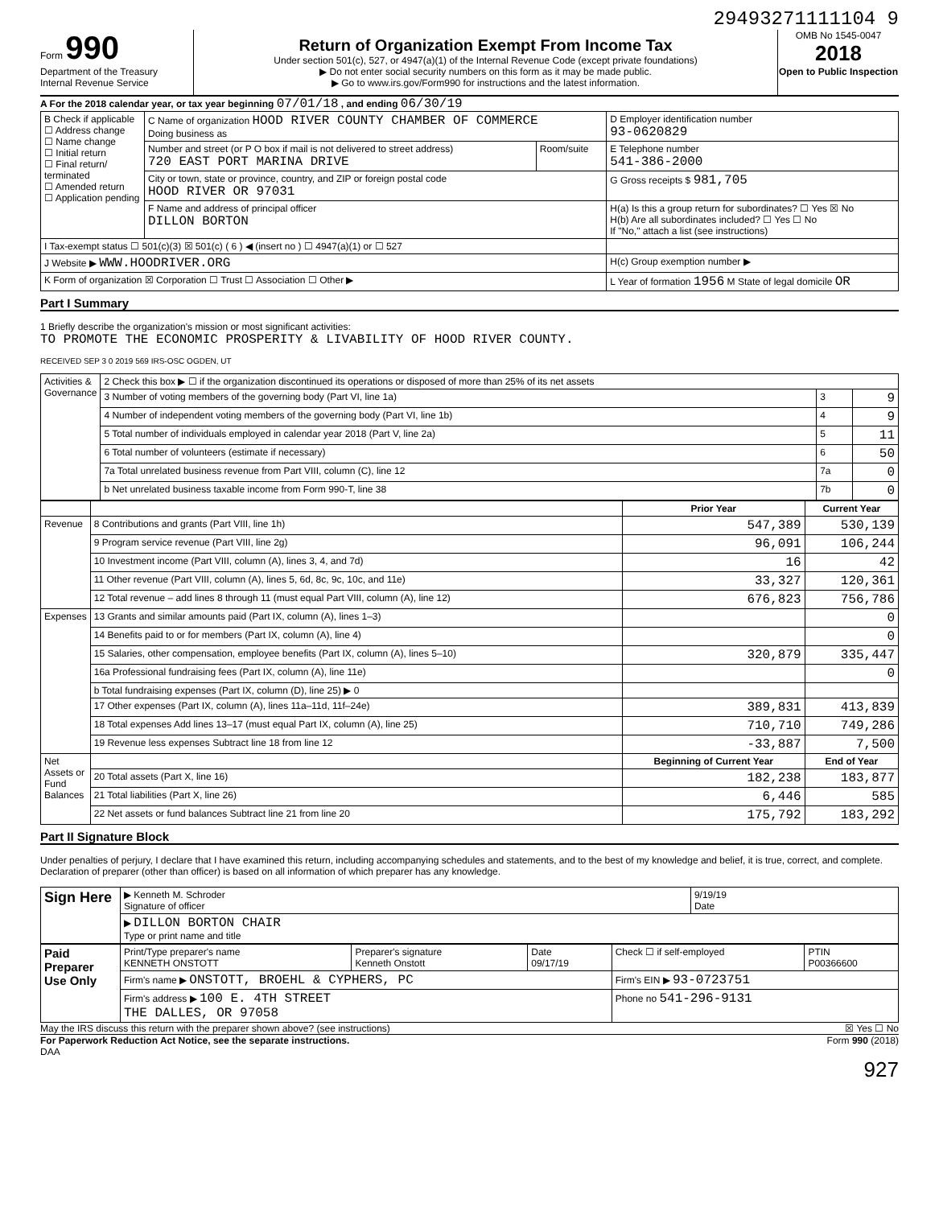29493271111104 9
Form 990
Department of the Treasury
Internal Revenue Service
Return of Organization Exempt From Income Tax
Under section 501(c), 527, or 4947(a)(1) of the Internal Revenue Code (except private foundations)
▶ Do not enter social security numbers on this form as it may be made public.
▶ Go to www.irs.gov/Form990 for instructions and the latest information.
OMB No 1545-0047
2018
Open to Public Inspection
A For the 2018 calendar year, or tax year beginning 07/01/18 , and ending 06/30/19
| B Check if applicable ☐ Address change ☐ Name change ☐ Initial return ☐ Final return/ terminated ☐ Amended return ☐ Application pending | C Name of organization HOOD RIVER COUNTY CHAMBER OF COMMERCE Doing business as | | D Employer identification number 93-0620829 |
| | Number and street (or P O box if mail is not delivered to street address) 720 EAST PORT MARINA DRIVE | Room/suite | E Telephone number 541-386-2000 |
| | City or town, state or province, country, and ZIP or foreign postal code HOOD RIVER OR 97031 | | G Gross receipts $ 981,705 |
| | F Name and address of principal officer DILLON BORTON | | H(a) Is this a group return for subordinates? ☐ Yes ☒ No H(b) Are all subordinates included? ☐ Yes ☐ No If "No," attach a list (see instructions) |
| I Tax-exempt status ☐ 501(c)(3) ☒ 501(c) ( 6 ) ◀ (insert no ) ☐ 4947(a)(1) or ☐ 527 | | | |
| J Website ▶ WWW.HOODRIVER.ORG | | | H(c) Group exemption number ▶ |
| K Form of organization ☒ Corporation ☐ Trust ☐ Association ☐ Other ▶ | | | L Year of formation 1956 M State of legal domicile OR |
Part I Summary
1 Briefly describe the organization's mission or most significant activities:
TO PROMOTE THE ECONOMIC PROSPERITY & LIVABILITY OF HOOD RIVER COUNTY.
RECEIVED SEP 3 0 2019 569 IRS-OSC OGDEN, UT
| Activities & Governance | 2 Check this box ▶ ☐ if the organization discontinued its operations or disposed of more than 25% of its net assets | | |
| | 3 Number of voting members of the governing body (Part VI, line 1a) | 3 | 9 |
| | 4 Number of independent voting members of the governing body (Part VI, line 1b) | 4 | 9 |
| | 5 Total number of individuals employed in calendar year 2018 (Part V, line 2a) | 5 | 11 |
| | 6 Total number of volunteers (estimate if necessary) | 6 | 50 |
| | 7a Total unrelated business revenue from Part VIII, column (C), line 12 | 7a | 0 |
| | b Net unrelated business taxable income from Form 990-T, line 38 | 7b | 0 |
| | | Prior Year | Current Year |
| --- | --- | --- | --- |
| Revenue | 8 Contributions and grants (Part VIII, line 1h) | 547,389 | 530,139 |
| | 9 Program service revenue (Part VIII, line 2g) | 96,091 | 106,244 |
| | 10 Investment income (Part VIII, column (A), lines 3, 4, and 7d) | 16 | 42 |
| | 11 Other revenue (Part VIII, column (A), lines 5, 6d, 8c, 9c, 10c, and 11e) | 33,327 | 120,361 |
| | 12 Total revenue – add lines 8 through 11 (must equal Part VIII, column (A), line 12) | 676,823 | 756,786 |
| Expenses | 13 Grants and similar amounts paid (Part IX, column (A), lines 1–3) | | 0 |
| | 14 Benefits paid to or for members (Part IX, column (A), line 4) | | 0 |
| | 15 Salaries, other compensation, employee benefits (Part IX, column (A), lines 5–10) | 320,879 | 335,447 |
| | 16a Professional fundraising fees (Part IX, column (A), line 11e) | | 0 |
| | b Total fundraising expenses (Part IX, column (D), line 25) ▶ 0 | | |
| | 17 Other expenses (Part IX, column (A), lines 11a–11d, 11f–24e) | 389,831 | 413,839 |
| | 18 Total expenses Add lines 13–17 (must equal Part IX, column (A), line 25) | 710,710 | 749,286 |
| | 19 Revenue less expenses Subtract line 18 from line 12 | -33,887 | 7,500 |
| Net Assets or Fund Balances | | Beginning of Current Year | End of Year |
| | 20 Total assets (Part X, line 16) | 182,238 | 183,877 |
| | 21 Total liabilities (Part X, line 26) | 6,446 | 585 |
| | 22 Net assets or fund balances Subtract line 21 from line 20 | 175,792 | 183,292 |
Part II Signature Block
Under penalties of perjury, I declare that I have examined this return, including accompanying schedules and statements, and to the best of my knowledge and belief, it is true, correct, and complete. Declaration of preparer (other than officer) is based on all information of which preparer has any knowledge.
| Sign Here | ▶ Kenneth M. Schroder Signature of officer | 9/19/19 Date |
| | ▶ DILLON BORTON CHAIR Type or print name and title | |
| Paid Preparer Use Only | Print/Type preparer's name KENNETH ONSTOTT | Preparer's signature Kenneth Onstott | Date 09/17/19 | Check ☐ if self-employed | PTIN P00366600 |
| | Firm's name ▶ ONSTOTT, BROEHL & CYPHERS, PC | | | Firm's EIN ▶ 93-0723751 | |
| | Firm's address ▶ 100 E. 4TH STREET THE DALLES, OR 97058 | | | Phone no 541-296-9131 | |
May the IRS discuss this return with the preparer shown above? (see instructions) ☒ Yes ☐ No
For Paperwork Reduction Act Notice, see the separate instructions.
DAA Form 990 (2018)
927